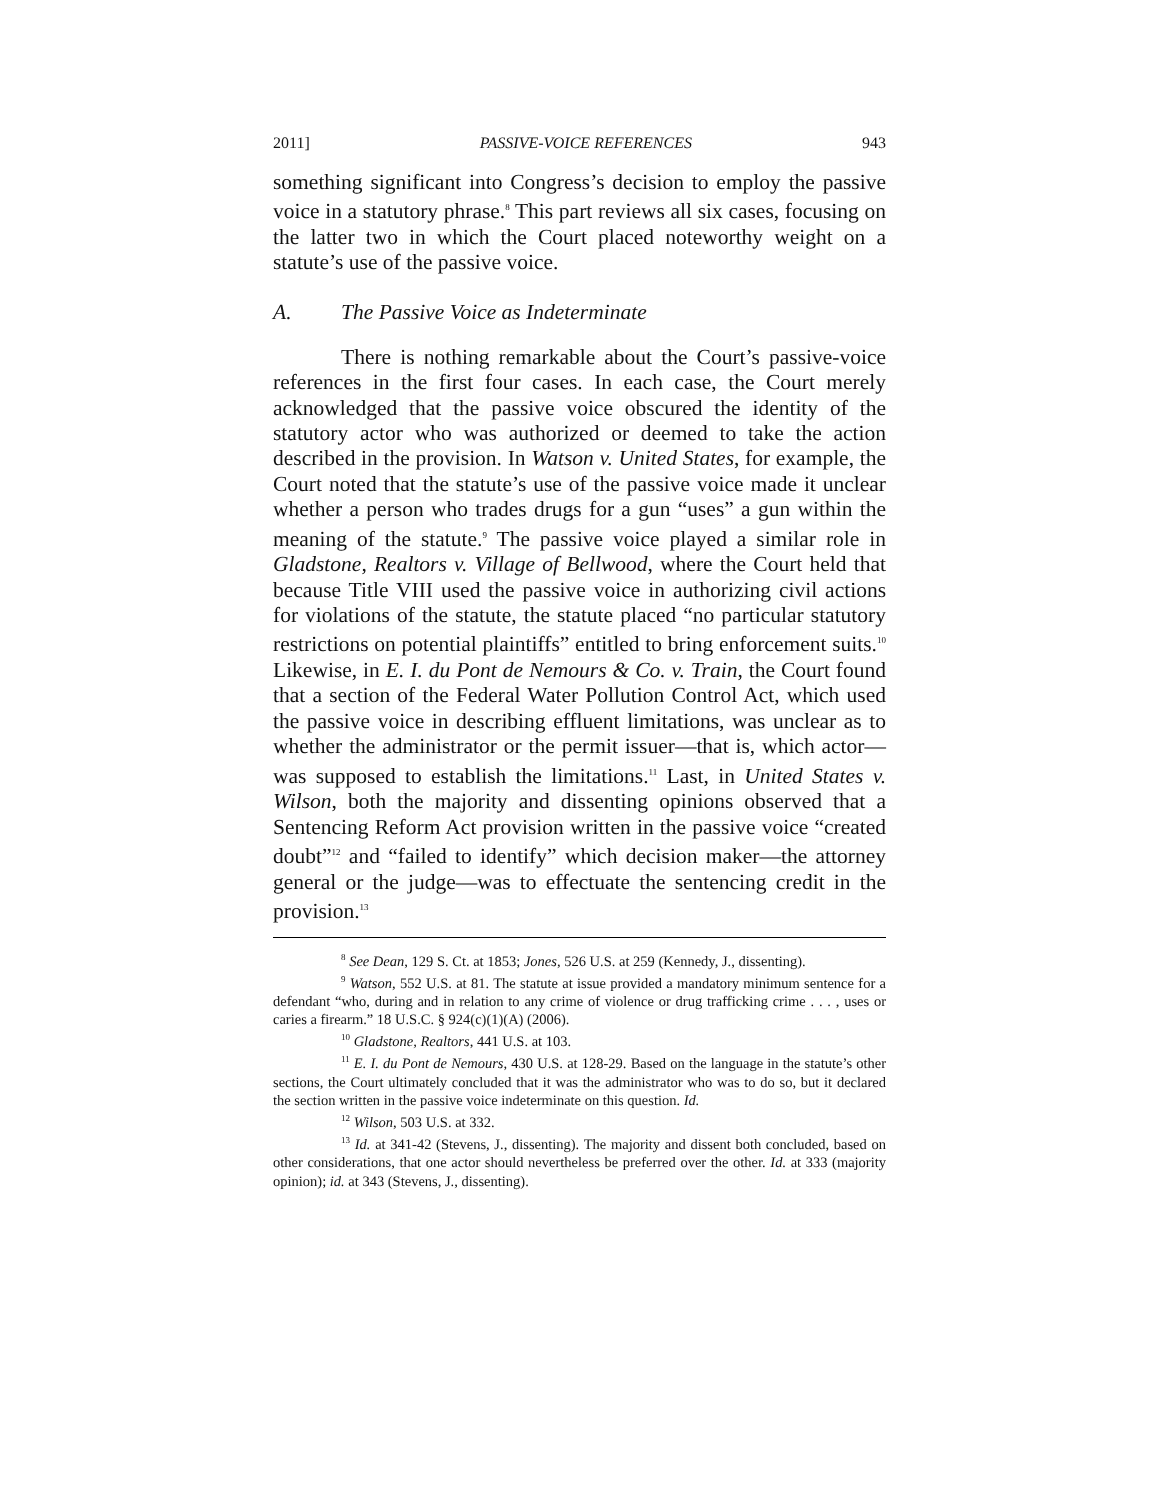2011] PASSIVE-VOICE REFERENCES 943
something significant into Congress’s decision to employ the passive voice in a statutory phrase.<sup>8</sup> This part reviews all six cases, focusing on the latter two in which the Court placed noteworthy weight on a statute’s use of the passive voice.
A. The Passive Voice as Indeterminate
There is nothing remarkable about the Court’s passive-voice references in the first four cases. In each case, the Court merely acknowledged that the passive voice obscured the identity of the statutory actor who was authorized or deemed to take the action described in the provision. In Watson v. United States, for example, the Court noted that the statute’s use of the passive voice made it unclear whether a person who trades drugs for a gun “uses” a gun within the meaning of the statute.<sup>9</sup> The passive voice played a similar role in Gladstone, Realtors v. Village of Bellwood, where the Court held that because Title VIII used the passive voice in authorizing civil actions for violations of the statute, the statute placed “no particular statutory restrictions on potential plaintiffs” entitled to bring enforcement suits.<sup>10</sup> Likewise, in E. I. du Pont de Nemours & Co. v. Train, the Court found that a section of the Federal Water Pollution Control Act, which used the passive voice in describing effluent limitations, was unclear as to whether the administrator or the permit issuer—that is, which actor—was supposed to establish the limitations.<sup>11</sup> Last, in United States v. Wilson, both the majority and dissenting opinions observed that a Sentencing Reform Act provision written in the passive voice “created doubt”<sup>12</sup> and “failed to identify” which decision maker—the attorney general or the judge—was to effectuate the sentencing credit in the provision.<sup>13</sup>
<sup>8</sup> See Dean, 129 S. Ct. at 1853; Jones, 526 U.S. at 259 (Kennedy, J., dissenting).
<sup>9</sup> Watson, 552 U.S. at 81. The statute at issue provided a mandatory minimum sentence for a defendant “who, during and in relation to any crime of violence or drug trafficking crime . . . , uses or caries a firearm.” 18 U.S.C. § 924(c)(1)(A) (2006).
<sup>10</sup> Gladstone, Realtors, 441 U.S. at 103.
<sup>11</sup> E. I. du Pont de Nemours, 430 U.S. at 128-29. Based on the language in the statute’s other sections, the Court ultimately concluded that it was the administrator who was to do so, but it declared the section written in the passive voice indeterminate on this question. Id.
<sup>12</sup> Wilson, 503 U.S. at 332.
<sup>13</sup> Id. at 341-42 (Stevens, J., dissenting). The majority and dissent both concluded, based on other considerations, that one actor should nevertheless be preferred over the other. Id. at 333 (majority opinion); id. at 343 (Stevens, J., dissenting).